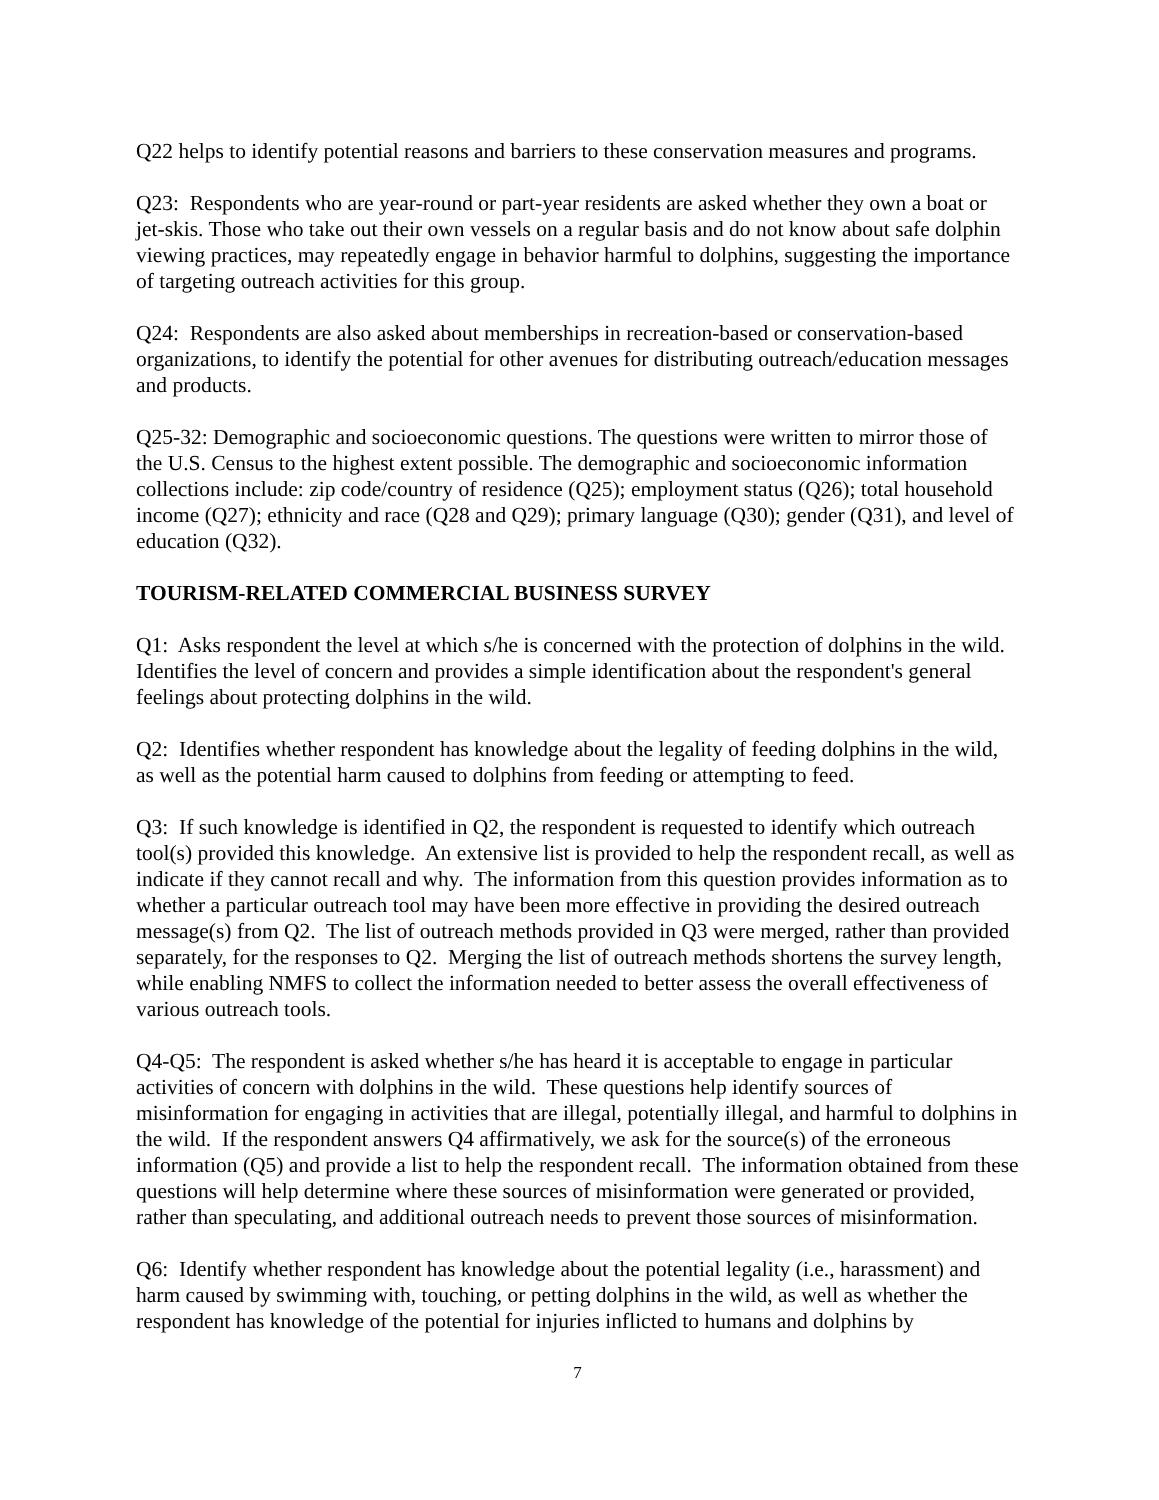Q22 helps to identify potential reasons and barriers to these conservation measures and programs.
Q23: Respondents who are year-round or part-year residents are asked whether they own a boat or jet-skis. Those who take out their own vessels on a regular basis and do not know about safe dolphin viewing practices, may repeatedly engage in behavior harmful to dolphins, suggesting the importance of targeting outreach activities for this group.
Q24: Respondents are also asked about memberships in recreation-based or conservation-based organizations, to identify the potential for other avenues for distributing outreach/education messages and products.
Q25-32: Demographic and socioeconomic questions. The questions were written to mirror those of the U.S. Census to the highest extent possible. The demographic and socioeconomic information collections include: zip code/country of residence (Q25); employment status (Q26); total household income (Q27); ethnicity and race (Q28 and Q29); primary language (Q30); gender (Q31), and level of education (Q32).
TOURISM-RELATED COMMERCIAL BUSINESS SURVEY
Q1: Asks respondent the level at which s/he is concerned with the protection of dolphins in the wild. Identifies the level of concern and provides a simple identification about the respondent's general feelings about protecting dolphins in the wild.
Q2: Identifies whether respondent has knowledge about the legality of feeding dolphins in the wild, as well as the potential harm caused to dolphins from feeding or attempting to feed.
Q3: If such knowledge is identified in Q2, the respondent is requested to identify which outreach tool(s) provided this knowledge. An extensive list is provided to help the respondent recall, as well as indicate if they cannot recall and why. The information from this question provides information as to whether a particular outreach tool may have been more effective in providing the desired outreach message(s) from Q2. The list of outreach methods provided in Q3 were merged, rather than provided separately, for the responses to Q2. Merging the list of outreach methods shortens the survey length, while enabling NMFS to collect the information needed to better assess the overall effectiveness of various outreach tools.
Q4-Q5: The respondent is asked whether s/he has heard it is acceptable to engage in particular activities of concern with dolphins in the wild. These questions help identify sources of misinformation for engaging in activities that are illegal, potentially illegal, and harmful to dolphins in the wild. If the respondent answers Q4 affirmatively, we ask for the source(s) of the erroneous information (Q5) and provide a list to help the respondent recall. The information obtained from these questions will help determine where these sources of misinformation were generated or provided, rather than speculating, and additional outreach needs to prevent those sources of misinformation.
Q6: Identify whether respondent has knowledge about the potential legality (i.e., harassment) and harm caused by swimming with, touching, or petting dolphins in the wild, as well as whether the respondent has knowledge of the potential for injuries inflicted to humans and dolphins by
7